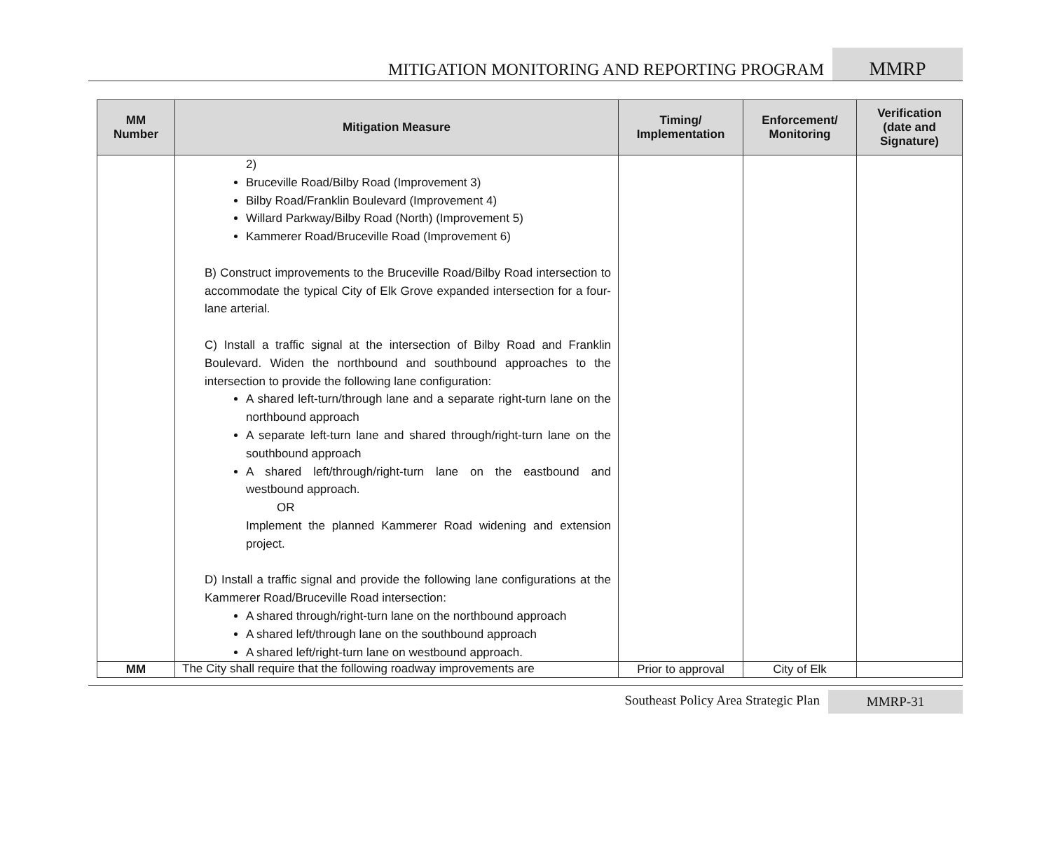MITIGATION MONITORING AND REPORTING PROGRAM
MMRP
| MM Number | Mitigation Measure | Timing/ Implementation | Enforcement/ Monitoring | Verification (date and Signature) |
| --- | --- | --- | --- | --- |
| | 2) Bruceville Road/Bilby Road (Improvement 3) Bilby Road/Franklin Boulevard (Improvement 4) Willard Parkway/Bilby Road (North) (Improvement 5) Kammerer Road/Bruceville Road (Improvement 6) B) Construct improvements to the Bruceville Road/Bilby Road intersection to accommodate the typical City of Elk Grove expanded intersection for a four-lane arterial. C) Install a traffic signal at the intersection of Bilby Road and Franklin Boulevard. Widen the northbound and southbound approaches to the intersection to provide the following lane configuration: A shared left-turn/through lane and a separate right-turn lane on the northbound approach A separate left-turn lane and shared through/right-turn lane on the southbound approach A shared left/through/right-turn lane on the eastbound and westbound approach. OR Implement the planned Kammerer Road widening and extension project. D) Install a traffic signal and provide the following lane configurations at the Kammerer Road/Bruceville Road intersection: A shared through/right-turn lane on the northbound approach A shared left/through lane on the southbound approach A shared left/right-turn lane on westbound approach. | | | |
| MM | The City shall require that the following roadway improvements are | Prior to approval | City of Elk | |
Southeast Policy Area Strategic Plan
MMRP-31